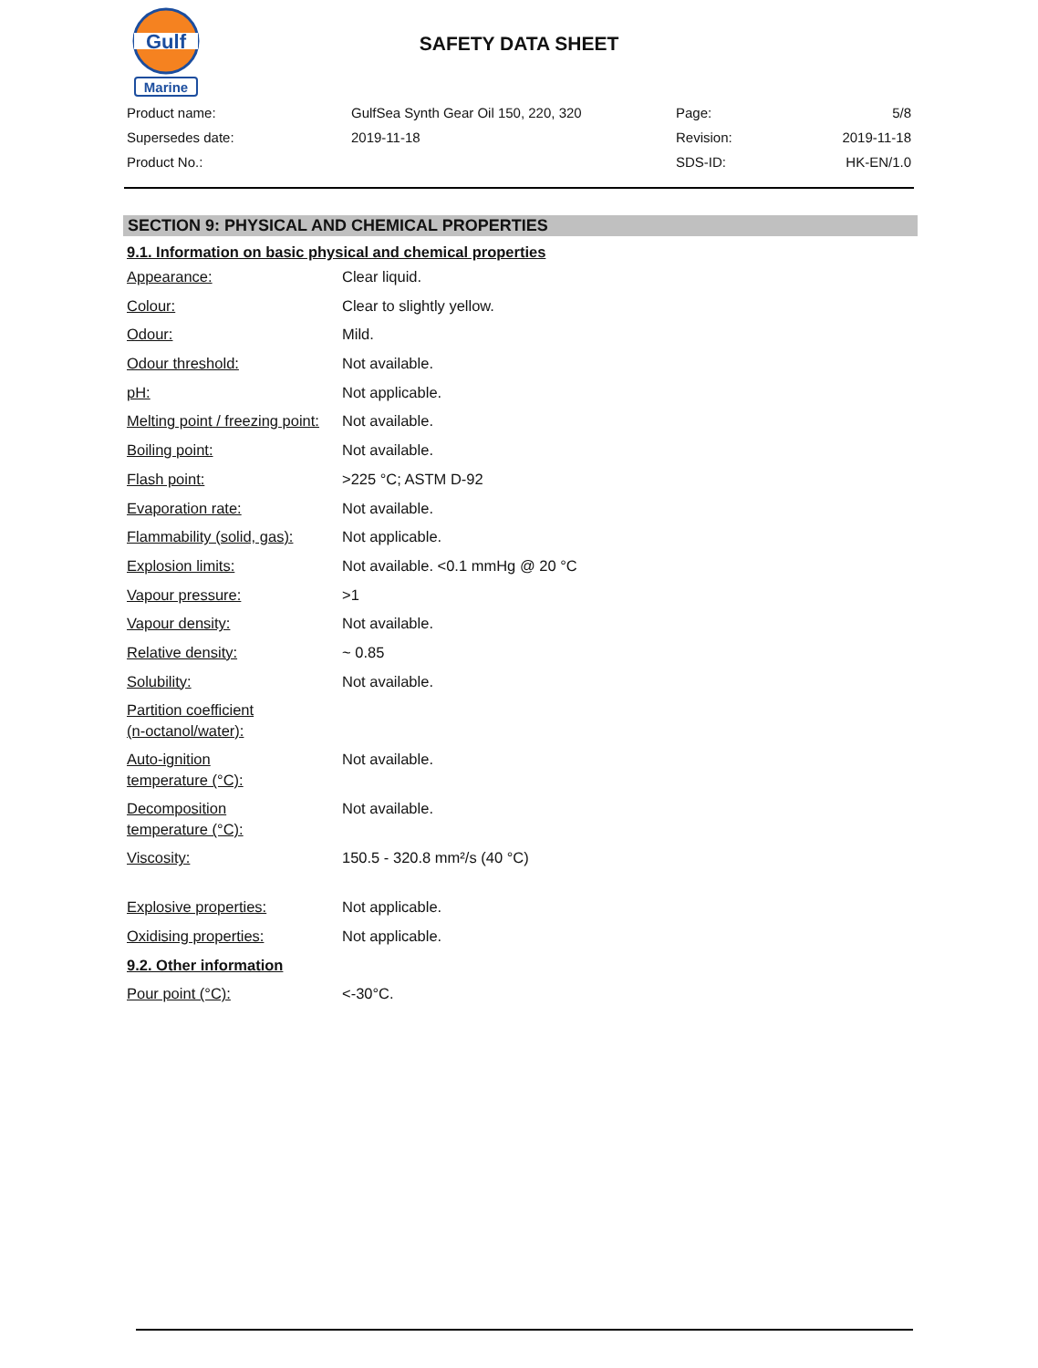Gulf
Marine
SAFETY DATA SHEET
| Product name: | GulfSea Synth Gear Oil 150, 220, 320 | Page: | 5/8 |
| Supersedes date: | 2019-11-18 | Revision: | 2019-11-18 |
| Product No.: | | SDS-ID: | HK-EN/1.0 |
SECTION 9: PHYSICAL AND CHEMICAL PROPERTIES
9.1. Information on basic physical and chemical properties
| Appearance: | Clear liquid. |
| Colour: | Clear to slightly yellow. |
| Odour: | Mild. |
| Odour threshold: | Not available. |
| pH: | Not applicable. |
| Melting point / freezing point: | Not available. |
| Boiling point: | Not available. |
| Flash point: | >225 °C; ASTM D-92 |
| Evaporation rate: | Not available. |
| Flammability (solid, gas): | Not applicable. |
| Explosion limits: | Not available. <0.1 mmHg @ 20 °C |
| Vapour pressure: | >1 |
| Vapour density: | Not available. |
| Relative density: | ~ 0.85 |
| Solubility: | Not available. |
| Partition coefficient (n-octanol/water): | |
| Auto-ignition temperature (°C): | Not available. |
| Decomposition temperature (°C): | Not available. |
| Viscosity: | 150.5 - 320.8 mm²/s (40 °C) |
| Explosive properties: | Not applicable. |
| Oxidising properties: | Not applicable. |
| 9.2. Other information | |
| Pour point (°C): | <-30°C. |